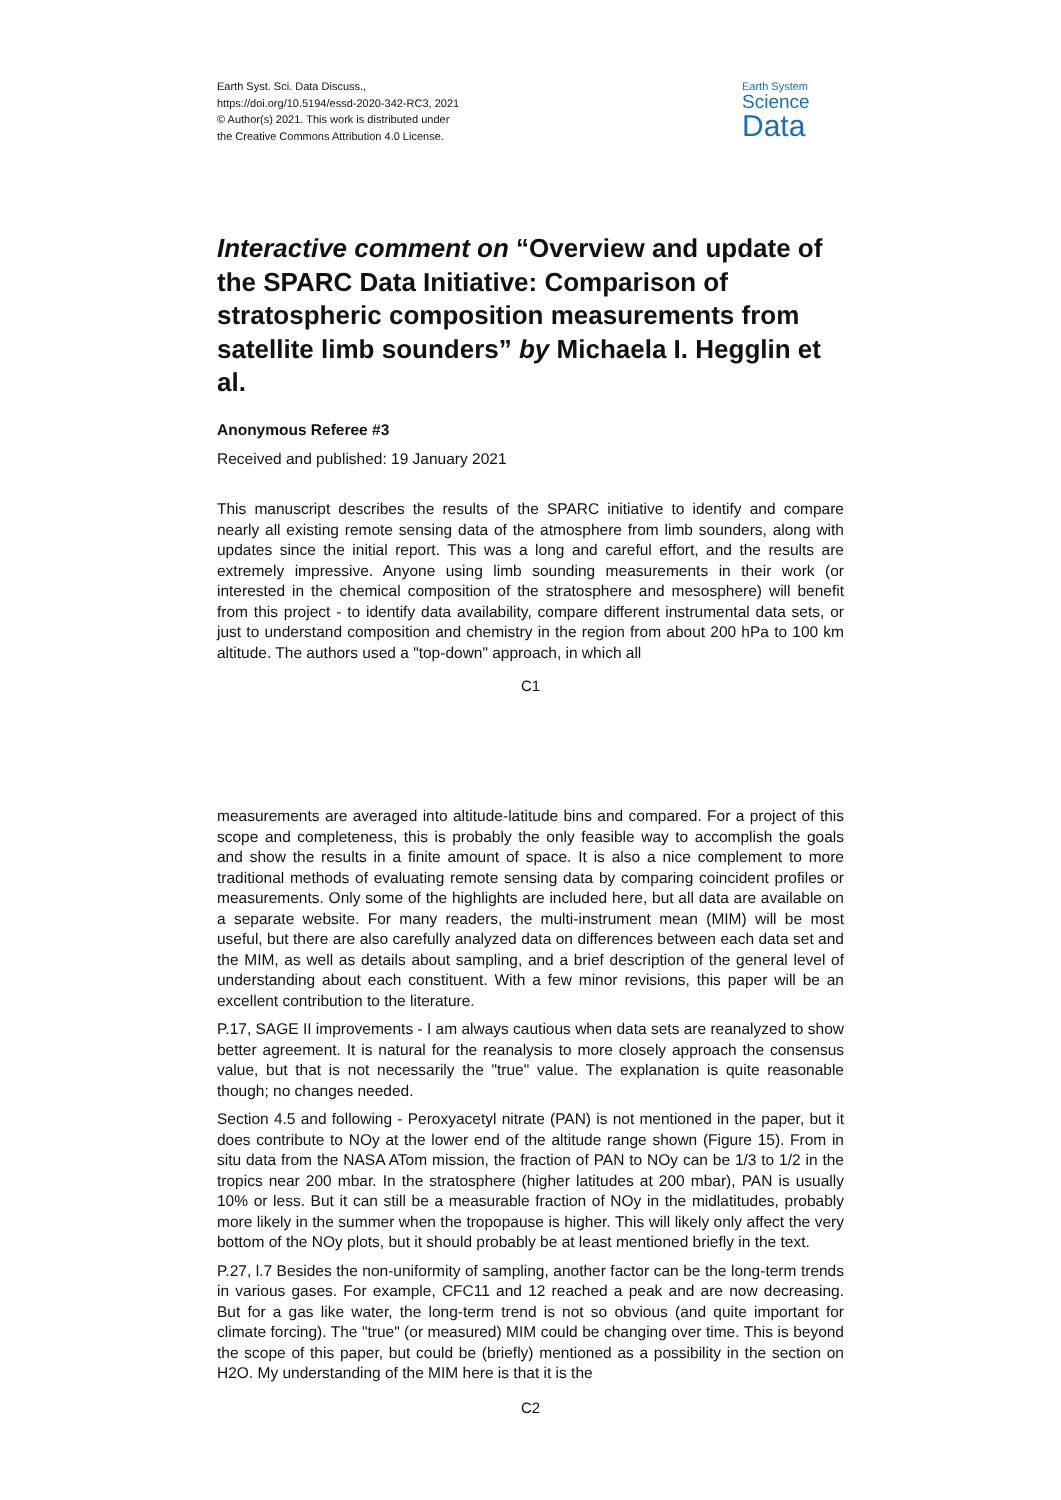Earth Syst. Sci. Data Discuss.,
https://doi.org/10.5194/essd-2020-342-RC3, 2021
© Author(s) 2021. This work is distributed under
the Creative Commons Attribution 4.0 License.
Earth System
Science
Data
Interactive comment on “Overview and update of the SPARC Data Initiative: Comparison of stratospheric composition measurements from satellite limb sounders” by Michaela I. Hegglin et al.
Anonymous Referee #3
Received and published: 19 January 2021
This manuscript describes the results of the SPARC initiative to identify and compare nearly all existing remote sensing data of the atmosphere from limb sounders, along with updates since the initial report. This was a long and careful effort, and the results are extremely impressive. Anyone using limb sounding measurements in their work (or interested in the chemical composition of the stratosphere and mesosphere) will benefit from this project - to identify data availability, compare different instrumental data sets, or just to understand composition and chemistry in the region from about 200 hPa to 100 km altitude. The authors used a "top-down" approach, in which all
C1
measurements are averaged into altitude-latitude bins and compared. For a project of this scope and completeness, this is probably the only feasible way to accomplish the goals and show the results in a finite amount of space. It is also a nice complement to more traditional methods of evaluating remote sensing data by comparing coincident profiles or measurements. Only some of the highlights are included here, but all data are available on a separate website. For many readers, the multi-instrument mean (MIM) will be most useful, but there are also carefully analyzed data on differences between each data set and the MIM, as well as details about sampling, and a brief description of the general level of understanding about each constituent. With a few minor revisions, this paper will be an excellent contribution to the literature.
P.17, SAGE II improvements - I am always cautious when data sets are reanalyzed to show better agreement. It is natural for the reanalysis to more closely approach the consensus value, but that is not necessarily the "true" value. The explanation is quite reasonable though; no changes needed.
Section 4.5 and following - Peroxyacetyl nitrate (PAN) is not mentioned in the paper, but it does contribute to NOy at the lower end of the altitude range shown (Figure 15). From in situ data from the NASA ATom mission, the fraction of PAN to NOy can be 1/3 to 1/2 in the tropics near 200 mbar. In the stratosphere (higher latitudes at 200 mbar), PAN is usually 10% or less. But it can still be a measurable fraction of NOy in the midlatitudes, probably more likely in the summer when the tropopause is higher. This will likely only affect the very bottom of the NOy plots, but it should probably be at least mentioned briefly in the text.
P.27, l.7 Besides the non-uniformity of sampling, another factor can be the long-term trends in various gases. For example, CFC11 and 12 reached a peak and are now decreasing. But for a gas like water, the long-term trend is not so obvious (and quite important for climate forcing). The "true" (or measured) MIM could be changing over time. This is beyond the scope of this paper, but could be (briefly) mentioned as a possibility in the section on H2O. My understanding of the MIM here is that it is the
C2